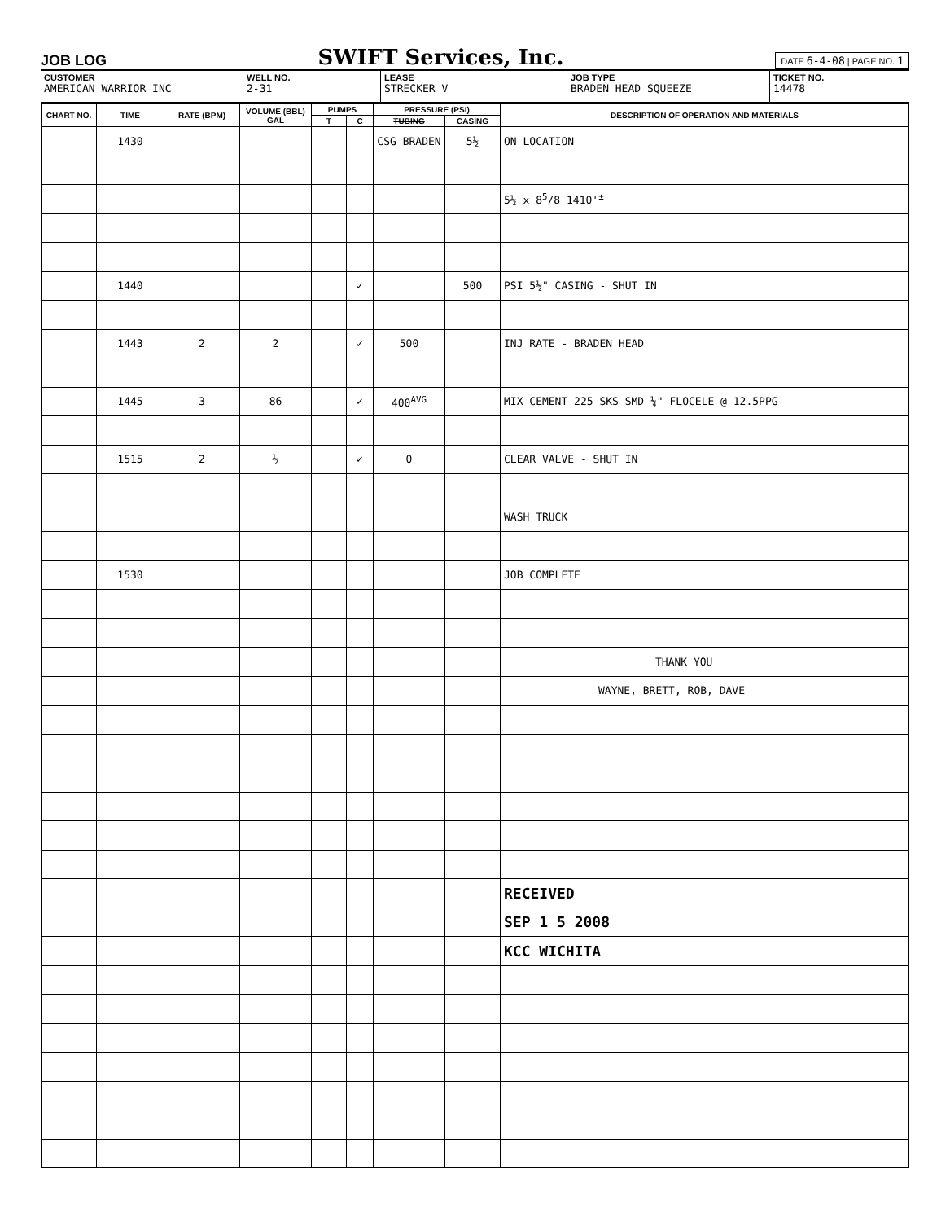JOB LOG
SWIFT Services, Inc.
DATE 6-4-08 | PAGE NO. 1
CUSTOMER
AMERICAN WARRIOR INC
WELL NO.
2-31
LEASE
STRECKER V
JOB TYPE
BRADEN HEAD SQUEEZE
TICKET NO.
14478
| CHART NO. | TIME | RATE (BPM) | VOLUME (BBL) GAL | PUMPS | | PRESSURE (PSI) | | DESCRIPTION OF OPERATION AND MATERIALS |
| --- | --- | --- | --- | --- | --- | --- | --- | --- |
| | | | | T | C | TUBING | CASING | |
| | 1430 | | | | | CSG BRADEN | 5½ | ON LOCATION |
| | | | | | | | | 5½ x 8<sup>5</sup>/8 1410'<sup>±</sup> |
| | 1440 | | | | ✓ | | 500 | PSI 5½" CASING - SHUT IN |
| | 1443 | 2 | 2 | | ✓ | 500 | | INJ RATE - BRADEN HEAD |
| | 1445 | 3 | 86 | | ✓ | 400<sup>AVG</sup> | | MIX CEMENT 225 SKS SMD ¼" FLOCELE @ 12.5PPG |
| | 1515 | 2 | ½ | | ✓ | 0 | | CLEAR VALVE - SHUT IN |
| | | | | | | | | WASH TRUCK |
| | 1530 | | | | | | | JOB COMPLETE |
| | | | | | | | | THANK YOU |
| | | | | | | | | WAYNE, BRETT, ROB, DAVE |
| | | | | | | | | RECEIVED |
| | | | | | | | | SEP 1 5 2008 |
| | | | | | | | | KCC WICHITA |